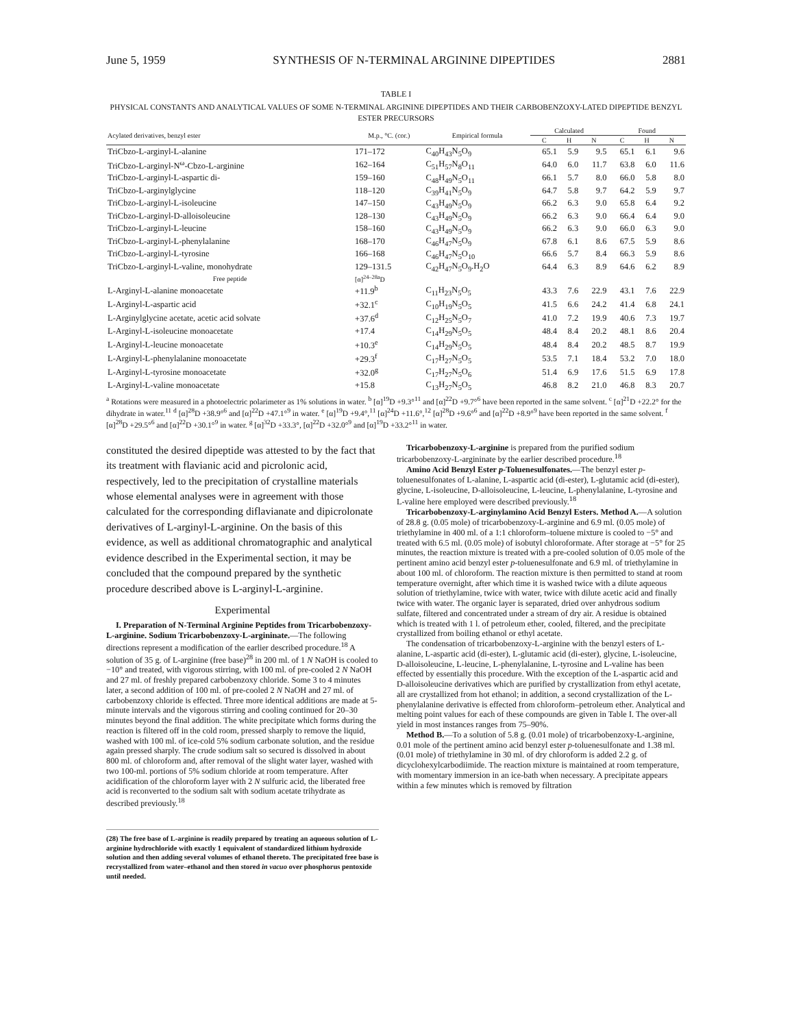June 5, 1959 SYNTHESIS OF N-TERMINAL ARGININE DIPEPTIDES 2881
TABLE I
PHYSICAL CONSTANTS AND ANALYTICAL VALUES OF SOME N-TERMINAL ARGININE DIPEPTIDES AND THEIR CARBOBENZOXY-LATED DIPEPTIDE BENZYL ESTER PRECURSORS
| Acylated derivatives, benzyl ester | M.p., °C. (cor.) | Empirical formula | Calculated | | | Found | | |
| --- | --- | --- | --- | --- | --- | --- | --- | --- |
| | | | C | H | N | C | H | N |
| TriCbzo-L-arginyl-L-alanine | 171–172 | C<sub>40</sub>H<sub>43</sub>N<sub>5</sub>O<sub>9</sub> | 65.1 | 5.9 | 9.5 | 65.1 | 6.1 | 9.6 |
| TriCbzo-L-arginyl-N<sup>ω</sup>-Cbzo-L-arginine | 162–164 | C<sub>51</sub>H<sub>57</sub>N<sub>8</sub>O<sub>11</sub> | 64.0 | 6.0 | 11.7 | 63.8 | 6.0 | 11.6 |
| TriCbzo-L-arginyl-L-aspartic di- | 159–160 | C<sub>48</sub>H<sub>49</sub>N<sub>5</sub>O<sub>11</sub> | 66.1 | 5.7 | 8.0 | 66.0 | 5.8 | 8.0 |
| TriCbzo-L-arginylglycine | 118–120 | C<sub>39</sub>H<sub>41</sub>N<sub>5</sub>O<sub>9</sub> | 64.7 | 5.8 | 9.7 | 64.2 | 5.9 | 9.7 |
| TriCbzo-L-arginyl-L-isoleucine | 147–150 | C<sub>43</sub>H<sub>49</sub>N<sub>5</sub>O<sub>9</sub> | 66.2 | 6.3 | 9.0 | 65.8 | 6.4 | 9.2 |
| TriCbzo-L-arginyl-D-alloisoleucine | 128–130 | C<sub>43</sub>H<sub>49</sub>N<sub>5</sub>O<sub>9</sub> | 66.2 | 6.3 | 9.0 | 66.4 | 6.4 | 9.0 |
| TriCbzo-L-arginyl-L-leucine | 158–160 | C<sub>43</sub>H<sub>49</sub>N<sub>5</sub>O<sub>9</sub> | 66.2 | 6.3 | 9.0 | 66.0 | 6.3 | 9.0 |
| TriCbzo-L-arginyl-L-phenylalanine | 168–170 | C<sub>46</sub>H<sub>47</sub>N<sub>5</sub>O<sub>9</sub> | 67.8 | 6.1 | 8.6 | 67.5 | 5.9 | 8.6 |
| TriCbzo-L-arginyl-L-tyrosine | 166–168 | C<sub>46</sub>H<sub>47</sub>N<sub>5</sub>O<sub>10</sub> | 66.6 | 5.7 | 8.4 | 66.3 | 5.9 | 8.6 |
| TriCbzo-L-arginyl-L-valine, monohydrate | 129–131.5 | C<sub>42</sub>H<sub>47</sub>N<sub>5</sub>O<sub>9</sub>.H<sub>2</sub>O | 64.4 | 6.3 | 8.9 | 64.6 | 6.2 | 8.9 |
| Free peptide | [α]<sup>24–28a</sup>D | | | | | | | |
| L-Arginyl-L-alanine monoacetate | +11.9<sup>b</sup> | C<sub>11</sub>H<sub>23</sub>N<sub>5</sub>O<sub>5</sub> | 43.3 | 7.6 | 22.9 | 43.1 | 7.6 | 22.9 |
| L-Arginyl-L-aspartic acid | +32.1<sup>c</sup> | C<sub>10</sub>H<sub>19</sub>N<sub>5</sub>O<sub>5</sub> | 41.5 | 6.6 | 24.2 | 41.4 | 6.8 | 24.1 |
| L-Arginylglycine acetate, acetic acid solvate | +37.6<sup>d</sup> | C<sub>12</sub>H<sub>25</sub>N<sub>5</sub>O<sub>7</sub> | 41.0 | 7.2 | 19.9 | 40.6 | 7.3 | 19.7 |
| L-Arginyl-L-isoleucine monoacetate | +17.4 | C<sub>14</sub>H<sub>29</sub>N<sub>5</sub>O<sub>5</sub> | 48.4 | 8.4 | 20.2 | 48.1 | 8.6 | 20.4 |
| L-Arginyl-L-leucine monoacetate | +10.3<sup>e</sup> | C<sub>14</sub>H<sub>29</sub>N<sub>5</sub>O<sub>5</sub> | 48.4 | 8.4 | 20.2 | 48.5 | 8.7 | 19.9 |
| L-Arginyl-L-phenylalanine monoacetate | +29.3<sup>f</sup> | C<sub>17</sub>H<sub>27</sub>N<sub>5</sub>O<sub>5</sub> | 53.5 | 7.1 | 18.4 | 53.2 | 7.0 | 18.0 |
| L-Arginyl-L-tyrosine monoacetate | +32.0<sup>g</sup> | C<sub>17</sub>H<sub>27</sub>N<sub>5</sub>O<sub>6</sub> | 51.4 | 6.9 | 17.6 | 51.5 | 6.9 | 17.8 |
| L-Arginyl-L-valine monoacetate | +15.8 | C<sub>13</sub>H<sub>27</sub>N<sub>5</sub>O<sub>5</sub> | 46.8 | 8.2 | 21.0 | 46.8 | 8.3 | 20.7 |
<sup>a</sup> Rotations were measured in a photoelectric polarimeter as 1% solutions in water. <sup>b</sup> [α]<sup>19</sup>D +9.3°<sup>11</sup> and [α]<sup>22</sup>D +9.7°<sup>6</sup> have been reported in the same solvent. <sup>c</sup> [α]<sup>21</sup>D +22.2° for the dihydrate in water.<sup>11</sup> <sup>d</sup> [α]<sup>28</sup>D +38.9°<sup>6</sup> and [α]<sup>22</sup>D +47.1°<sup>9</sup> in water. <sup>e</sup> [α]<sup>19</sup>D +9.4°,<sup>11</sup> [α]<sup>24</sup>D +11.6°,<sup>12</sup> [α]<sup>28</sup>D +9.6°<sup>6</sup> and [α]<sup>22</sup>D +8.9°<sup>9</sup> have been reported in the same solvent. <sup>f</sup> [α]<sup>28</sup>D +29.5°<sup>6</sup> and [α]<sup>22</sup>D +30.1°<sup>9</sup> in water. <sup>g</sup> [α]<sup>32</sup>D +33.3°, [α]<sup>22</sup>D +32.0°<sup>9</sup> and [α]<sup>19</sup>D +33.2°<sup>11</sup> in water.
constituted the desired dipeptide was attested to by the fact that its treatment with flavianic acid and picrolonic acid, respectively, led to the precipitation of crystalline materials whose elemental analyses were in agreement with those calculated for the corresponding diflavianate and dipicrolonate derivatives of L-arginyl-L-arginine. On the basis of this evidence, as well as additional chromatographic and analytical evidence described in the Experimental section, it may be concluded that the compound prepared by the synthetic procedure described above is L-arginyl-L-arginine.
Experimental
I. Preparation of N-Terminal Arginine Peptides from Tricarbobenzoxy-L-arginine. Sodium Tricarbobenzoxy-L-argininate.—The following directions represent a modification of the earlier described procedure.<sup>18</sup> A solution of 35 g. of L-arginine (free base)<sup>28</sup> in 200 ml. of 1 N NaOH is cooled to −10° and treated, with vigorous stirring, with 100 ml. of pre-cooled 2 N NaOH and 27 ml. of freshly prepared carbobenzoxy chloride. Some 3 to 4 minutes later, a second addition of 100 ml. of pre-cooled 2 N NaOH and 27 ml. of carbobenzoxy chloride is effected. Three more identical additions are made at 5-minute intervals and the vigorous stirring and cooling continued for 20–30 minutes beyond the final addition. The white precipitate which forms during the reaction is filtered off in the cold room, pressed sharply to remove the liquid, washed with 100 ml. of ice-cold 5% sodium carbonate solution, and the residue again pressed sharply. The crude sodium salt so secured is dissolved in about 800 ml. of chloroform and, after removal of the slight water layer, washed with two 100-ml. portions of 5% sodium chloride at room temperature. After acidification of the chloroform layer with 2 N sulfuric acid, the liberated free acid is reconverted to the sodium salt with sodium acetate trihydrate as described previously.<sup>18</sup>
(28) The free base of L-arginine is readily prepared by treating an aqueous solution of L-arginine hydrochloride with exactly 1 equivalent of standardized lithium hydroxide solution and then adding several volumes of ethanol thereto. The precipitated free base is recrystallized from water–ethanol and then stored in vacuo over phosphorus pentoxide until needed.
Tricarbobenzoxy-L-arginine is prepared from the purified sodium tricarbobenzoxy-L-argininate by the earlier described procedure.<sup>18</sup>
Amino Acid Benzyl Ester p-Toluenesulfonates.—The benzyl ester p-toluenesulfonates of L-alanine, L-aspartic acid (di-ester), L-glutamic acid (di-ester), glycine, L-isoleucine, D-alloisoleucine, L-leucine, L-phenylalanine, L-tyrosine and L-valine here employed were described previously.<sup>18</sup>
Tricarbobenzoxy-L-arginylamino Acid Benzyl Esters. Method A.—A solution of 28.8 g. (0.05 mole) of tricarbobenzoxy-L-arginine and 6.9 ml. (0.05 mole) of triethylamine in 400 ml. of a 1:1 chloroform–toluene mixture is cooled to −5° and treated with 6.5 ml. (0.05 mole) of isobutyl chloroformate. After storage at −5° for 25 minutes, the reaction mixture is treated with a pre-cooled solution of 0.05 mole of the pertinent amino acid benzyl ester p-toluenesulfonate and 6.9 ml. of triethylamine in about 100 ml. of chloroform. The reaction mixture is then permitted to stand at room temperature overnight, after which time it is washed twice with a dilute aqueous solution of triethylamine, twice with water, twice with dilute acetic acid and finally twice with water. The organic layer is separated, dried over anhydrous sodium sulfate, filtered and concentrated under a stream of dry air. A residue is obtained which is treated with 1 l. of petroleum ether, cooled, filtered, and the precipitate crystallized from boiling ethanol or ethyl acetate.
The condensation of tricarbobenzoxy-L-arginine with the benzyl esters of L-alanine, L-aspartic acid (di-ester), L-glutamic acid (di-ester), glycine, L-isoleucine, D-alloisoleucine, L-leucine, L-phenylalanine, L-tyrosine and L-valine has been effected by essentially this procedure. With the exception of the L-aspartic acid and D-alloisoleucine derivatives which are purified by crystallization from ethyl acetate, all are crystallized from hot ethanol; in addition, a second crystallization of the L-phenylalanine derivative is effected from chloroform–petroleum ether. Analytical and melting point values for each of these compounds are given in Table I. The over-all yield in most instances ranges from 75–90%.
Method B.—To a solution of 5.8 g. (0.01 mole) of tricarbobenzoxy-L-arginine, 0.01 mole of the pertinent amino acid benzyl ester p-toluenesulfonate and 1.38 ml. (0.01 mole) of triethylamine in 30 ml. of dry chloroform is added 2.2 g. of dicyclohexylcarbodiimide. The reaction mixture is maintained at room temperature, with momentary immersion in an ice-bath when necessary. A precipitate appears within a few minutes which is removed by filtration